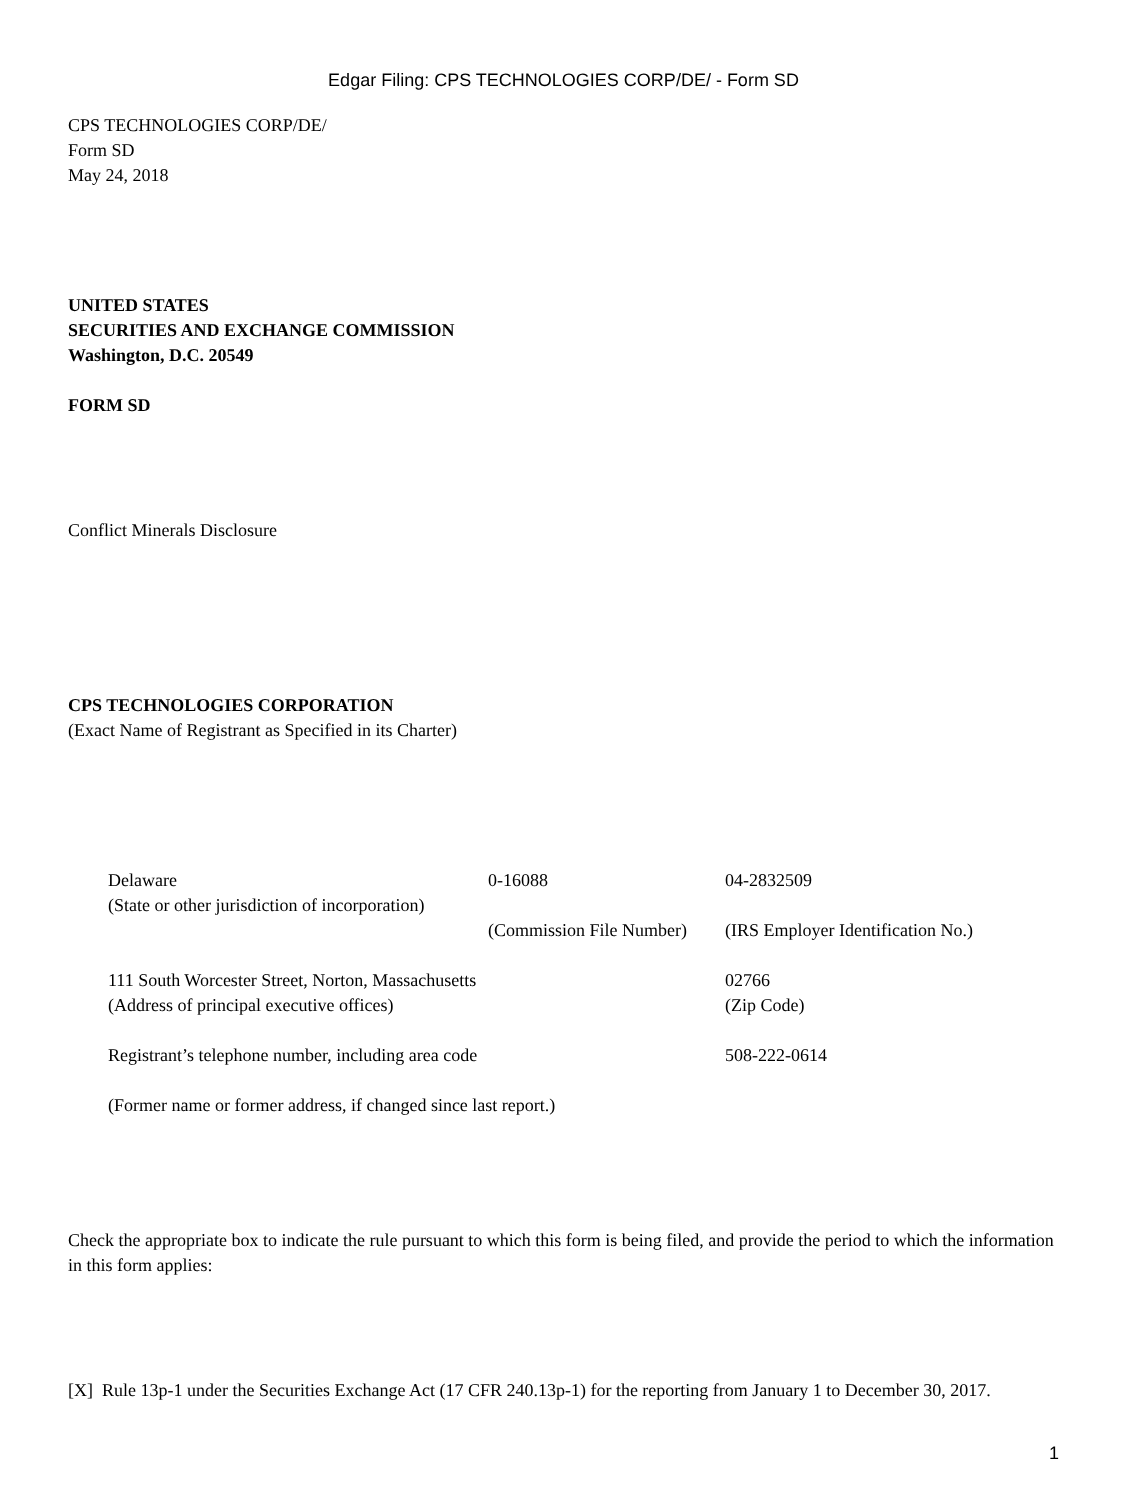Edgar Filing: CPS TECHNOLOGIES CORP/DE/ - Form SD
CPS TECHNOLOGIES CORP/DE/
Form SD
May 24, 2018
UNITED STATES
SECURITIES AND EXCHANGE COMMISSION
Washington, D.C. 20549
FORM SD
Conflict Minerals Disclosure
CPS TECHNOLOGIES CORPORATION
(Exact Name of Registrant as Specified in its Charter)
| Delaware | 0-16088 | 04-2832509 |
| (State or other jurisdiction of incorporation) | | |
| | (Commission File Number) | (IRS Employer Identification No.) |
| 111 South Worcester Street, Norton, Massachusetts | | 02766 |
| (Address of principal executive offices) | | (Zip Code) |
| Registrant’s telephone number, including area code | | 508-222-0614 |
| (Former name or former address, if changed since last report.) | | |
Check the appropriate box to indicate the rule pursuant to which this form is being filed, and provide the period to which the information in this form applies:
[X] Rule 13p-1 under the Securities Exchange Act (17 CFR 240.13p-1) for the reporting from January 1 to December 30, 2017.
1